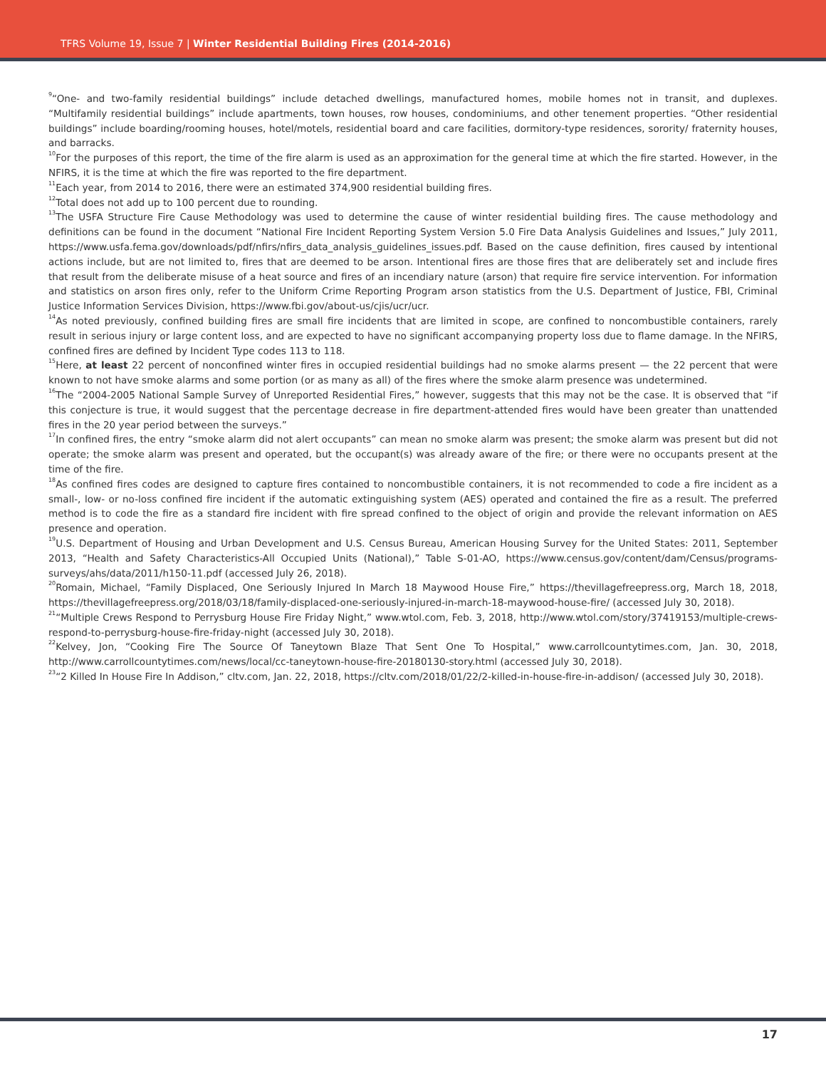TFRS Volume 19, Issue 7 | Winter Residential Building Fires (2014-2016)
<sup>9</sup> “One- and two-family residential buildings” include detached dwellings, manufactured homes, mobile homes not in transit, and duplexes. “Multifamily residential buildings” include apartments, town houses, row houses, condominiums, and other tenement properties. “Other residential buildings” include boarding/rooming houses, hotel/motels, residential board and care facilities, dormitory-type residences, sorority/ fraternity houses, and barracks.
<sup>10</sup> For the purposes of this report, the time of the fire alarm is used as an approximation for the general time at which the fire started. However, in the NFIRS, it is the time at which the fire was reported to the fire department.
<sup>11</sup> Each year, from 2014 to 2016, there were an estimated 374,900 residential building fires.
<sup>12</sup> Total does not add up to 100 percent due to rounding.
<sup>13</sup> The USFA Structure Fire Cause Methodology was used to determine the cause of winter residential building fires. The cause methodology and definitions can be found in the document “National Fire Incident Reporting System Version 5.0 Fire Data Analysis Guidelines and Issues,” July 2011, https://www.usfa.fema.gov/downloads/pdf/nfirs/nfirs_data_analysis_guidelines_issues.pdf. Based on the cause definition, fires caused by intentional actions include, but are not limited to, fires that are deemed to be arson. Intentional fires are those fires that are deliberately set and include fires that result from the deliberate misuse of a heat source and fires of an incendiary nature (arson) that require fire service intervention. For information and statistics on arson fires only, refer to the Uniform Crime Reporting Program arson statistics from the U.S. Department of Justice, FBI, Criminal Justice Information Services Division, https://www.fbi.gov/about-us/cjis/ucr/ucr.
<sup>14</sup> As noted previously, confined building fires are small fire incidents that are limited in scope, are confined to noncombustible containers, rarely result in serious injury or large content loss, and are expected to have no significant accompanying property loss due to flame damage. In the NFIRS, confined fires are defined by Incident Type codes 113 to 118.
<sup>15</sup> Here, at least 22 percent of nonconfined winter fires in occupied residential buildings had no smoke alarms present — the 22 percent that were known to not have smoke alarms and some portion (or as many as all) of the fires where the smoke alarm presence was undetermined.
<sup>16</sup> The “2004-2005 National Sample Survey of Unreported Residential Fires,” however, suggests that this may not be the case. It is observed that “if this conjecture is true, it would suggest that the percentage decrease in fire department-attended fires would have been greater than unattended fires in the 20 year period between the surveys.”
<sup>17</sup> In confined fires, the entry “smoke alarm did not alert occupants” can mean no smoke alarm was present; the smoke alarm was present but did not operate; the smoke alarm was present and operated, but the occupant(s) was already aware of the fire; or there were no occupants present at the time of the fire.
<sup>18</sup> As confined fires codes are designed to capture fires contained to noncombustible containers, it is not recommended to code a fire incident as a small-, low- or no-loss confined fire incident if the automatic extinguishing system (AES) operated and contained the fire as a result. The preferred method is to code the fire as a standard fire incident with fire spread confined to the object of origin and provide the relevant information on AES presence and operation.
<sup>19</sup> U.S. Department of Housing and Urban Development and U.S. Census Bureau, American Housing Survey for the United States: 2011, September 2013, “Health and Safety Characteristics-All Occupied Units (National),” Table S-01-AO, https://www.census.gov/content/dam/Census/programs-surveys/ahs/data/2011/h150-11.pdf (accessed July 26, 2018).
<sup>20</sup> Romain, Michael, “Family Displaced, One Seriously Injured In March 18 Maywood House Fire,” https://thevillagefreepress.org, March 18, 2018, https://thevillagefreepress.org/2018/03/18/family-displaced-one-seriously-injured-in-march-18-maywood-house-fire/ (accessed July 30, 2018).
<sup>21</sup> “Multiple Crews Respond to Perrysburg House Fire Friday Night,” www.wtol.com, Feb. 3, 2018, http://www.wtol.com/story/37419153/multiple-crews-respond-to-perrysburg-house-fire-friday-night (accessed July 30, 2018).
<sup>22</sup> Kelvey, Jon, “Cooking Fire The Source Of Taneytown Blaze That Sent One To Hospital,” www.carrollcountytimes.com, Jan. 30, 2018, http://www.carrollcountytimes.com/news/local/cc-taneytown-house-fire-20180130-story.html (accessed July 30, 2018).
<sup>23</sup> “2 Killed In House Fire In Addison,” cltv.com, Jan. 22, 2018, https://cltv.com/2018/01/22/2-killed-in-house-fire-in-addison/ (accessed July 30, 2018).
17